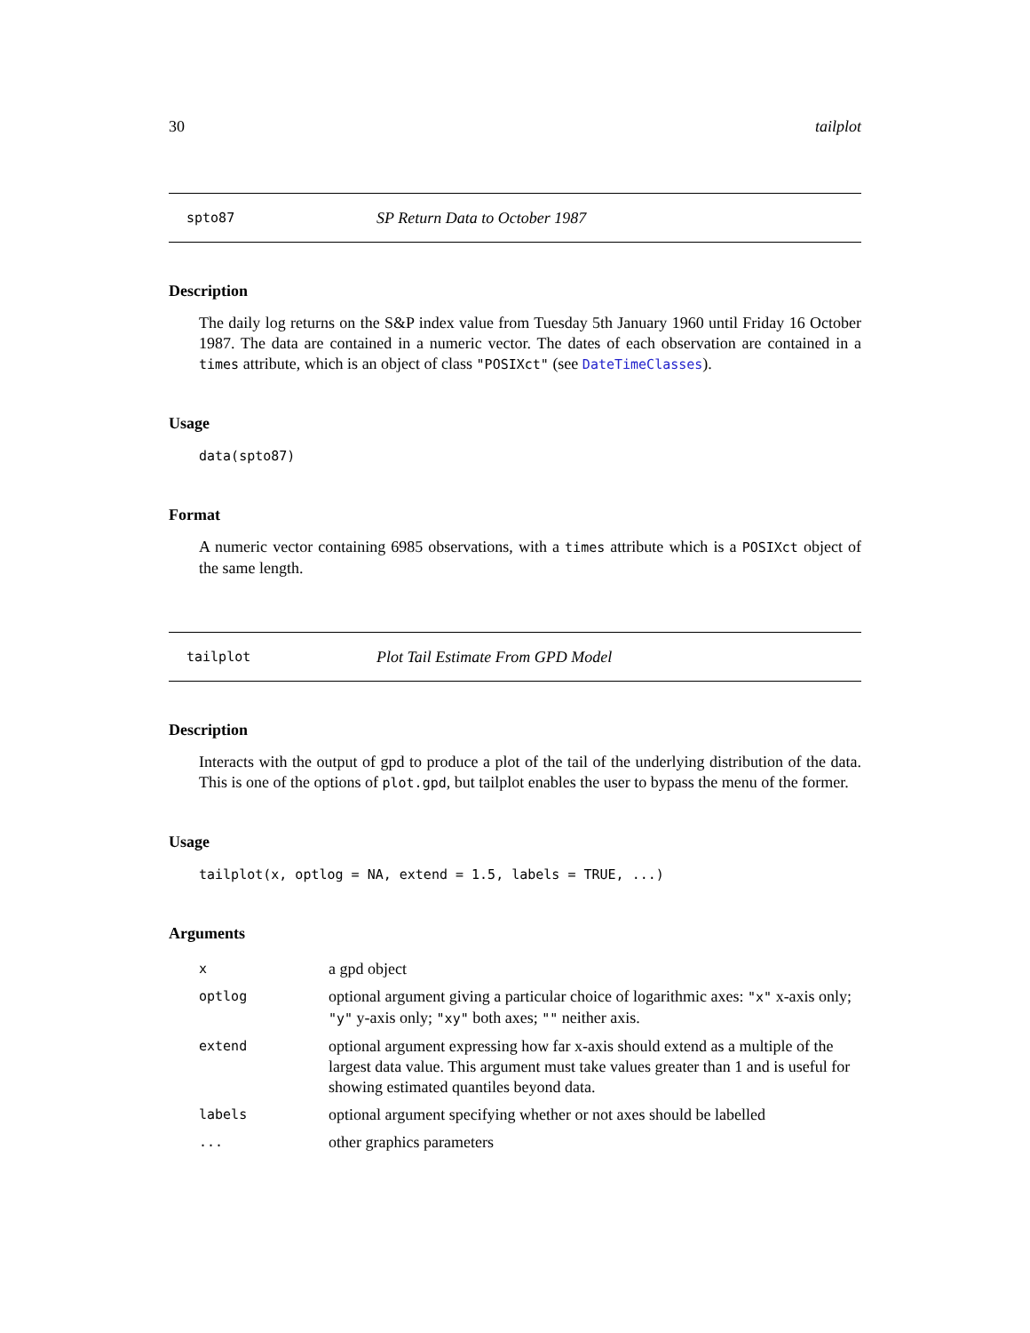30 tailplot
spto87 SP Return Data to October 1987
Description
The daily log returns on the S&P index value from Tuesday 5th January 1960 until Friday 16 October 1987. The data are contained in a numeric vector. The dates of each observation are contained in a times attribute, which is an object of class "POSIXct" (see DateTimeClasses).
Usage
data(spto87)
Format
A numeric vector containing 6985 observations, with a times attribute which is a POSIXct object of the same length.
tailplot Plot Tail Estimate From GPD Model
Description
Interacts with the output of gpd to produce a plot of the tail of the underlying distribution of the data. This is one of the options of plot.gpd, but tailplot enables the user to bypass the menu of the former.
Usage
tailplot(x, optlog = NA, extend = 1.5, labels = TRUE, ...)
Arguments
| x | a gpd object |
| optlog | optional argument giving a particular choice of logarithmic axes: "x" x-axis only; "y" y-axis only; "xy" both axes; "" neither axis. |
| extend | optional argument expressing how far x-axis should extend as a multiple of the largest data value. This argument must take values greater than 1 and is useful for showing estimated quantiles beyond data. |
| labels | optional argument specifying whether or not axes should be labelled |
| ... | other graphics parameters |